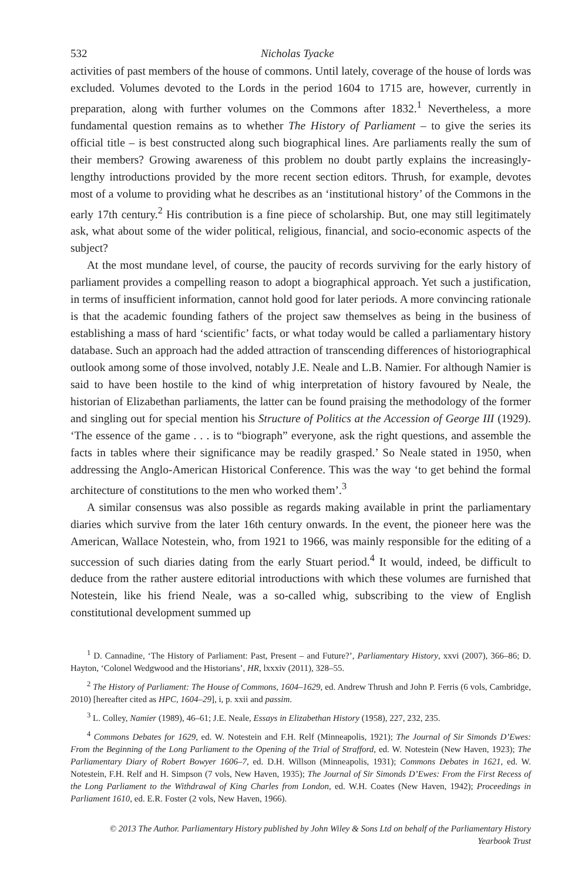532 Nicholas Tyacke
activities of past members of the house of commons. Until lately, coverage of the house of lords was excluded. Volumes devoted to the Lords in the period 1604 to 1715 are, however, currently in preparation, along with further volumes on the Commons after 1832.<sup>1</sup> Nevertheless, a more fundamental question remains as to whether The History of Parliament – to give the series its official title – is best constructed along such biographical lines. Are parliaments really the sum of their members? Growing awareness of this problem no doubt partly explains the increasingly-lengthy introductions provided by the more recent section editors. Thrush, for example, devotes most of a volume to providing what he describes as an ‘institutional history’ of the Commons in the early 17th century.<sup>2</sup> His contribution is a fine piece of scholarship. But, one may still legitimately ask, what about some of the wider political, religious, financial, and socio-economic aspects of the subject?
At the most mundane level, of course, the paucity of records surviving for the early history of parliament provides a compelling reason to adopt a biographical approach. Yet such a justification, in terms of insufficient information, cannot hold good for later periods. A more convincing rationale is that the academic founding fathers of the project saw themselves as being in the business of establishing a mass of hard ‘scientific’ facts, or what today would be called a parliamentary history database. Such an approach had the added attraction of transcending differences of historiographical outlook among some of those involved, notably J.E. Neale and L.B. Namier. For although Namier is said to have been hostile to the kind of whig interpretation of history favoured by Neale, the historian of Elizabethan parliaments, the latter can be found praising the methodology of the former and singling out for special mention his Structure of Politics at the Accession of George III (1929). ‘The essence of the game . . . is to “biograph” everyone, ask the right questions, and assemble the facts in tables where their significance may be readily grasped.’ So Neale stated in 1950, when addressing the Anglo-American Historical Conference. This was the way ‘to get behind the formal architecture of constitutions to the men who worked them’.<sup>3</sup>
A similar consensus was also possible as regards making available in print the parliamentary diaries which survive from the later 16th century onwards. In the event, the pioneer here was the American, Wallace Notestein, who, from 1921 to 1966, was mainly responsible for the editing of a succession of such diaries dating from the early Stuart period.<sup>4</sup> It would, indeed, be difficult to deduce from the rather austere editorial introductions with which these volumes are furnished that Notestein, like his friend Neale, was a so-called whig, subscribing to the view of English constitutional development summed up
<sup>1</sup> D. Cannadine, ‘The History of Parliament: Past, Present – and Future?’, Parliamentary History, xxvi (2007), 366–86; D. Hayton, ‘Colonel Wedgwood and the Historians’, HR, lxxxiv (2011), 328–55.
<sup>2</sup> The History of Parliament: The House of Commons, 1604–1629, ed. Andrew Thrush and John P. Ferris (6 vols, Cambridge, 2010) [hereafter cited as HPC, 1604–29], i, p. xxii and passim.
<sup>3</sup> L. Colley, Namier (1989), 46–61; J.E. Neale, Essays in Elizabethan History (1958), 227, 232, 235.
<sup>4</sup> Commons Debates for 1629, ed. W. Notestein and F.H. Relf (Minneapolis, 1921); The Journal of Sir Simonds D’Ewes: From the Beginning of the Long Parliament to the Opening of the Trial of Strafford, ed. W. Notestein (New Haven, 1923); The Parliamentary Diary of Robert Bowyer 1606–7, ed. D.H. Willson (Minneapolis, 1931); Commons Debates in 1621, ed. W. Notestein, F.H. Relf and H. Simpson (7 vols, New Haven, 1935); The Journal of Sir Simonds D’Ewes: From the First Recess of the Long Parliament to the Withdrawal of King Charles from London, ed. W.H. Coates (New Haven, 1942); Proceedings in Parliament 1610, ed. E.R. Foster (2 vols, New Haven, 1966).
© 2013 The Author. Parliamentary History published by John Wiley & Sons Ltd on behalf of the Parliamentary History
Yearbook Trust